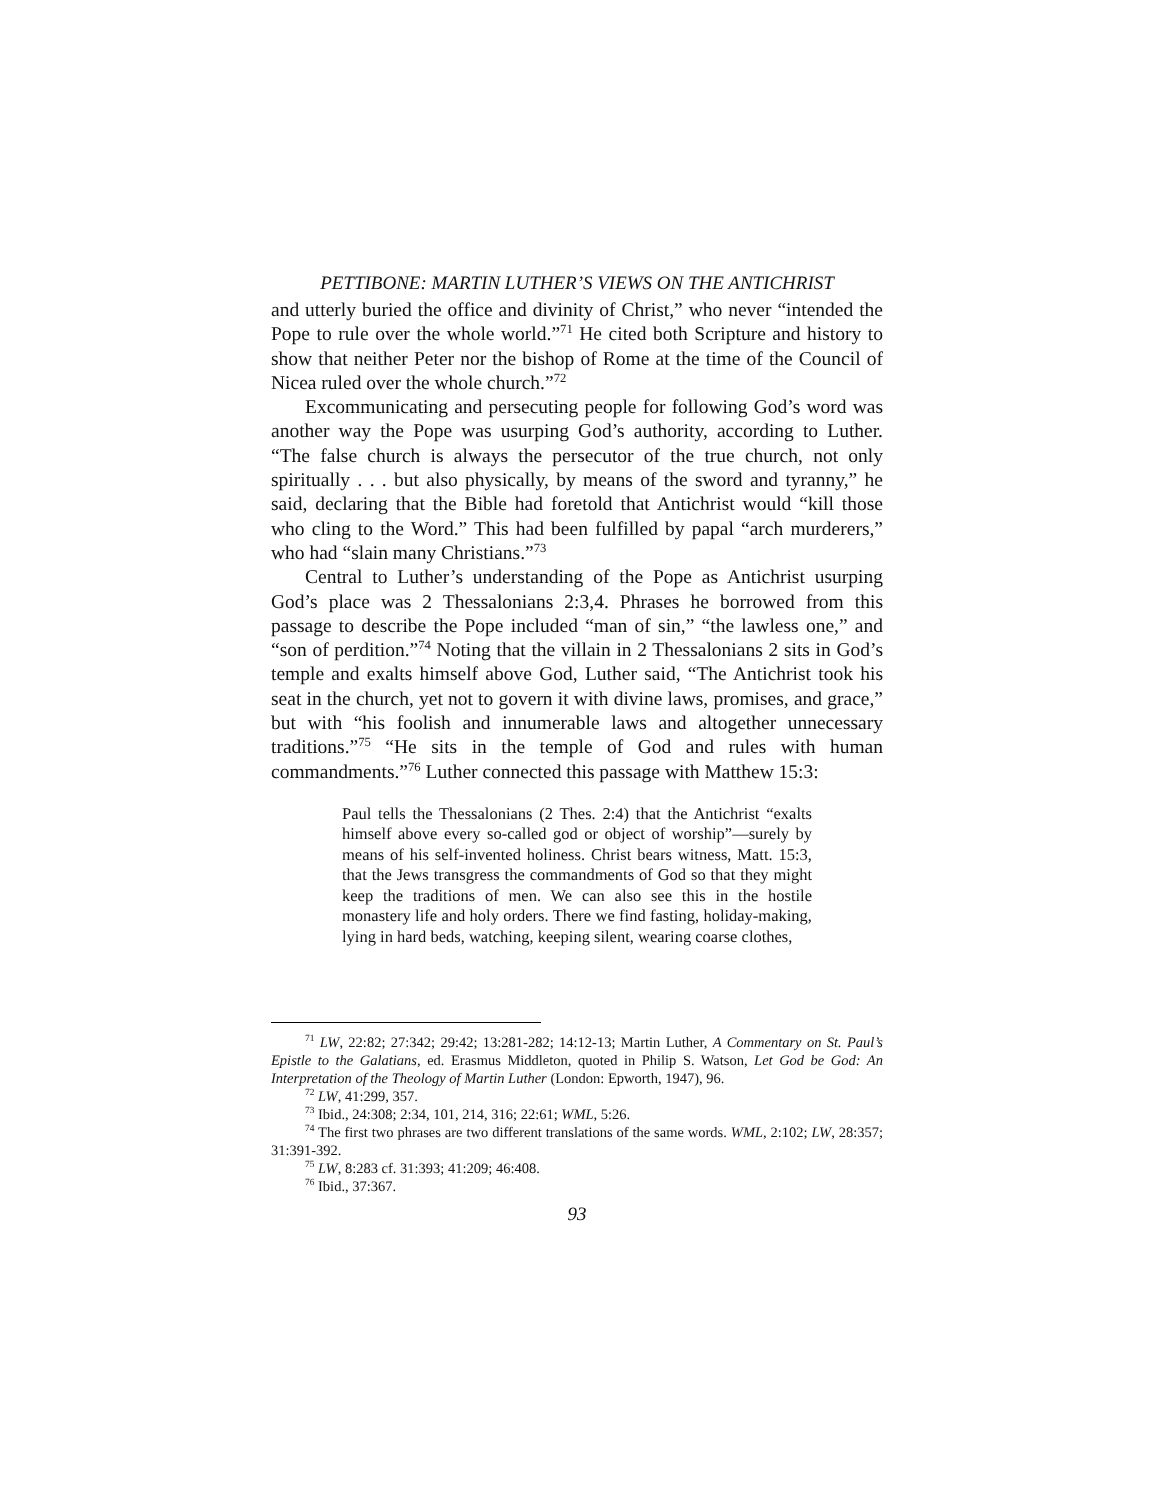PETTIBONE: MARTIN LUTHER’S VIEWS ON THE ANTICHRIST
and utterly buried the office and divinity of Christ,” who never “intended the Pope to rule over the whole world.”<sup>71</sup> He cited both Scripture and history to show that neither Peter nor the bishop of Rome at the time of the Council of Nicea ruled over the whole church.”<sup>72</sup>
Excommunicating and persecuting people for following God’s word was another way the Pope was usurping God’s authority, according to Luther. “The false church is always the persecutor of the true church, not only spiritually . . . but also physically, by means of the sword and tyranny,” he said, declaring that the Bible had foretold that Antichrist would “kill those who cling to the Word.” This had been fulfilled by papal “arch murderers,” who had “slain many Christians.”<sup>73</sup>
Central to Luther’s understanding of the Pope as Antichrist usurping God’s place was 2 Thessalonians 2:3,4. Phrases he borrowed from this passage to describe the Pope included “man of sin,” “the lawless one,” and “son of perdition.”<sup>74</sup> Noting that the villain in 2 Thessalonians 2 sits in God’s temple and exalts himself above God, Luther said, “The Antichrist took his seat in the church, yet not to govern it with divine laws, promises, and grace,” but with “his foolish and innumerable laws and altogether unnecessary traditions.”<sup>75</sup> “He sits in the temple of God and rules with human commandments.”<sup>76</sup> Luther connected this passage with Matthew 15:3:
Paul tells the Thessalonians (2 Thes. 2:4) that the Antichrist “exalts himself above every so-called god or object of worship”—surely by means of his self-invented holiness. Christ bears witness, Matt. 15:3, that the Jews transgress the commandments of God so that they might keep the traditions of men. We can also see this in the hostile monastery life and holy orders. There we find fasting, holiday-making, lying in hard beds, watching, keeping silent, wearing coarse clothes,
<sup>71</sup> LW, 22:82; 27:342; 29:42; 13:281-282; 14:12-13; Martin Luther, A Commentary on St. Paul’s Epistle to the Galatians, ed. Erasmus Middleton, quoted in Philip S. Watson, Let God be God: An Interpretation of the Theology of Martin Luther (London: Epworth, 1947), 96.
<sup>72</sup> LW, 41:299, 357.
<sup>73</sup> Ibid., 24:308; 2:34, 101, 214, 316; 22:61; WML, 5:26.
<sup>74</sup> The first two phrases are two different translations of the same words. WML, 2:102; LW, 28:357; 31:391-392.
<sup>75</sup> LW, 8:283 cf. 31:393; 41:209; 46:408.
<sup>76</sup> Ibid., 37:367.
93